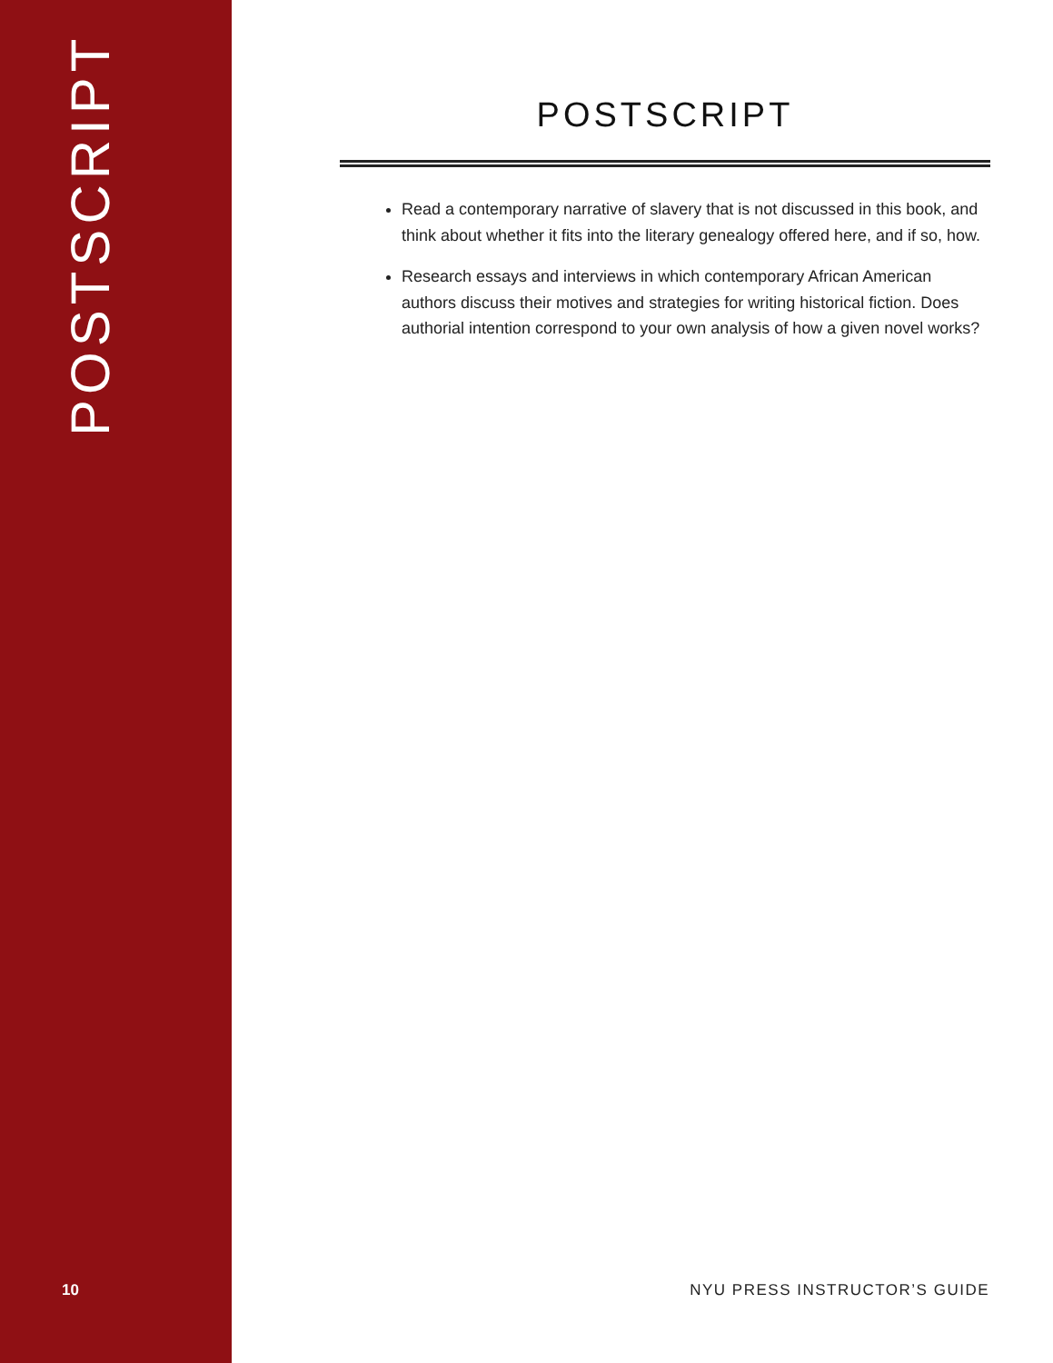POSTSCRIPT
10
POSTSCRIPT
Read a contemporary narrative of slavery that is not discussed in this book, and think about whether it fits into the literary genealogy offered here, and if so, how.
Research essays and interviews in which contemporary African American authors discuss their motives and strategies for writing historical fiction. Does authorial intention correspond to your own analysis of how a given novel works?
NYU PRESS INSTRUCTOR’S GUIDE